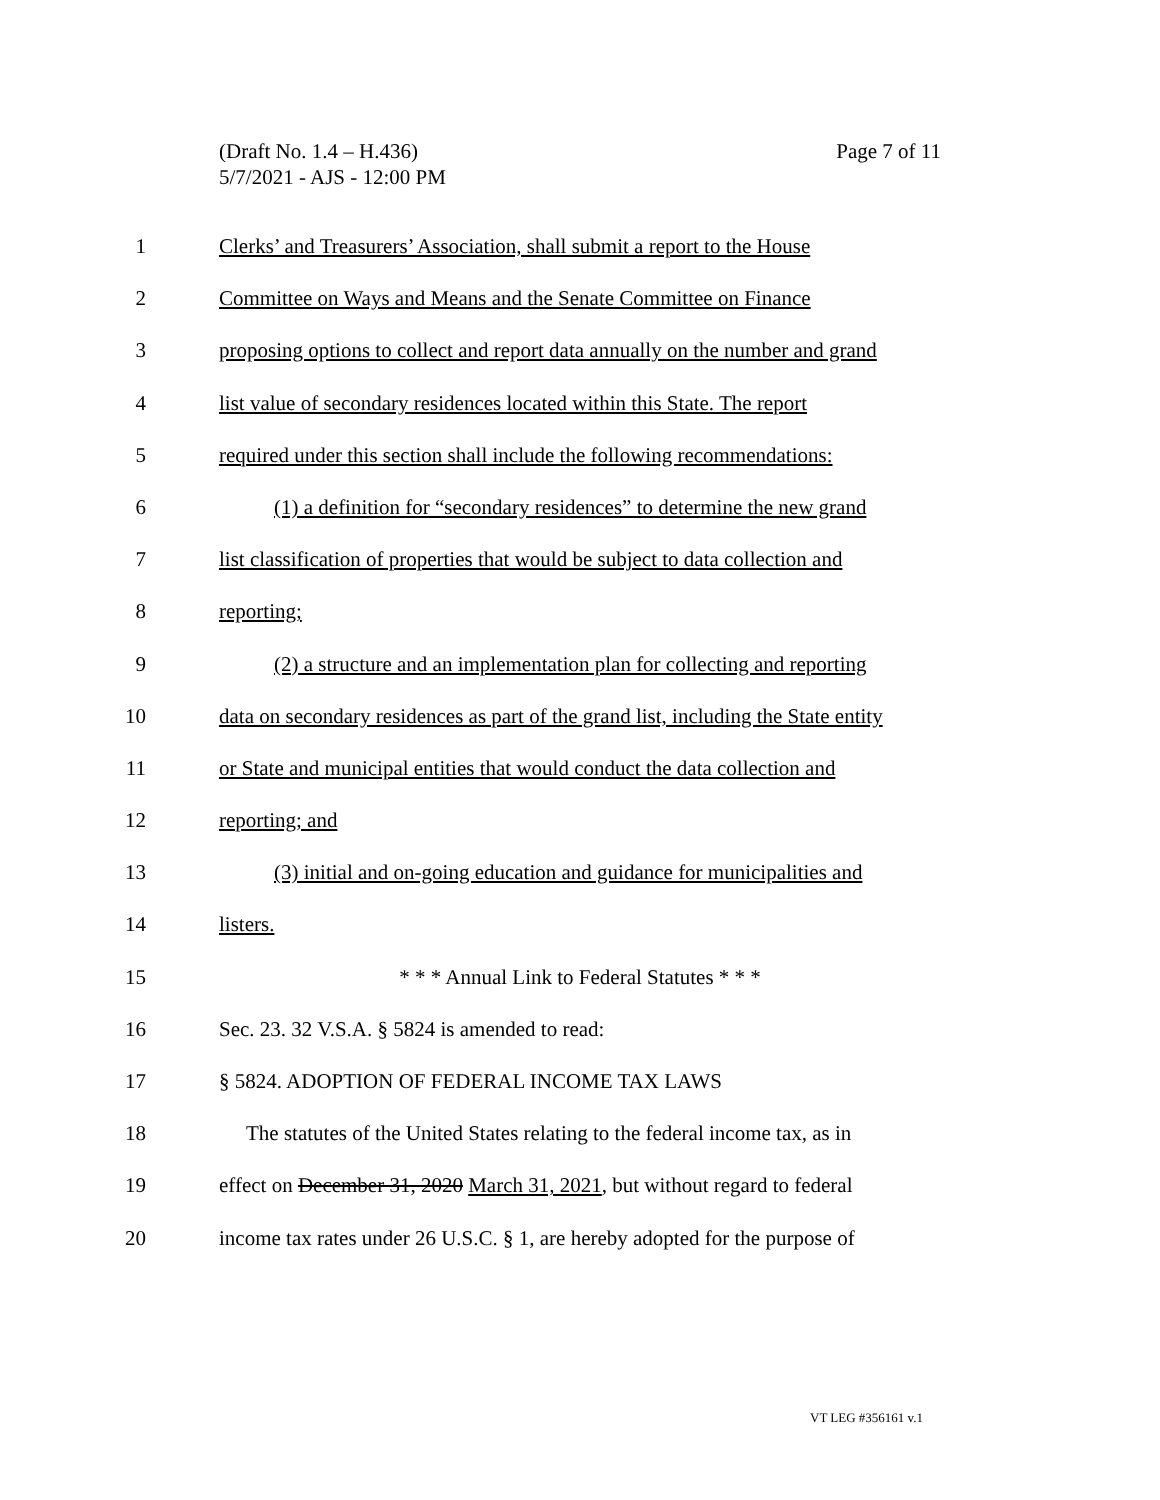Page 7 of 11 (Draft No. 1.4 – H.436)
5/7/2021 - AJS - 12:00 PM
1 Clerks’ and Treasurers’ Association, shall submit a report to the House
2 Committee on Ways and Means and the Senate Committee on Finance
3 proposing options to collect and report data annually on the number and grand
4 list value of secondary residences located within this State. The report
5 required under this section shall include the following recommendations:
6 (1) a definition for “secondary residences” to determine the new grand
7 list classification of properties that would be subject to data collection and
8 reporting;
9 (2) a structure and an implementation plan for collecting and reporting
10 data on secondary residences as part of the grand list, including the State entity
11 or State and municipal entities that would conduct the data collection and
12 reporting; and
13 (3) initial and on-going education and guidance for municipalities and
14 listers.
15 * * * Annual Link to Federal Statutes * * *
16 Sec. 23. 32 V.S.A. § 5824 is amended to read:
17 § 5824. ADOPTION OF FEDERAL INCOME TAX LAWS
18 The statutes of the United States relating to the federal income tax, as in
19 effect on December 31, 2020 March 31, 2021, but without regard to federal
20 income tax rates under 26 U.S.C. § 1, are hereby adopted for the purpose of
VT LEG #356161 v.1